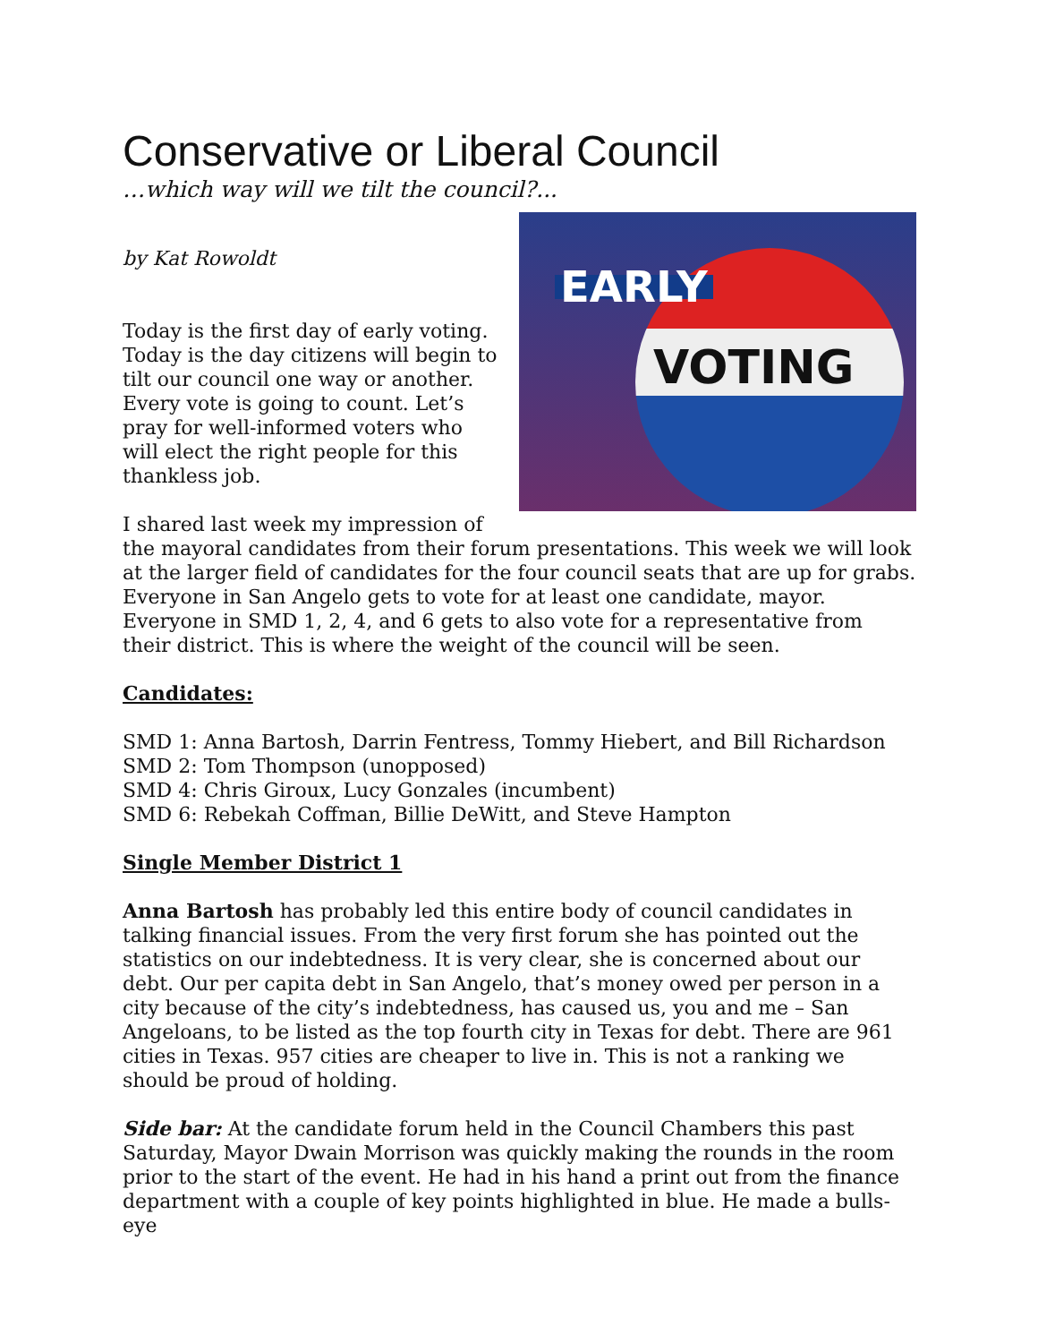Conservative or Liberal Council
…which way will we tilt the council?...
EARLY
VOTING
by Kat Rowoldt
Today is the first day of early voting. Today is the day citizens will begin to tilt our council one way or another. Every vote is going to count. Let’s pray for well-informed voters who will elect the right people for this thankless job.
I shared last week my impression of the mayoral candidates from their forum presentations. This week we will look at the larger field of candidates for the four council seats that are up for grabs. Everyone in San Angelo gets to vote for at least one candidate, mayor. Everyone in SMD 1, 2, 4, and 6 gets to also vote for a representative from their district. This is where the weight of the council will be seen.
Candidates:
SMD 1: Anna Bartosh, Darrin Fentress, Tommy Hiebert, and Bill Richardson
SMD 2: Tom Thompson (unopposed)
SMD 4: Chris Giroux, Lucy Gonzales (incumbent)
SMD 6: Rebekah Coffman, Billie DeWitt, and Steve Hampton
Single Member District 1
Anna Bartosh has probably led this entire body of council candidates in talking financial issues. From the very first forum she has pointed out the statistics on our indebtedness. It is very clear, she is concerned about our debt. Our per capita debt in San Angelo, that’s money owed per person in a city because of the city’s indebtedness, has caused us, you and me – San Angeloans, to be listed as the top fourth city in Texas for debt. There are 961 cities in Texas. 957 cities are cheaper to live in. This is not a ranking we should be proud of holding.
Side bar: At the candidate forum held in the Council Chambers this past Saturday, Mayor Dwain Morrison was quickly making the rounds in the room prior to the start of the event. He had in his hand a print out from the finance department with a couple of key points highlighted in blue. He made a bulls-eye